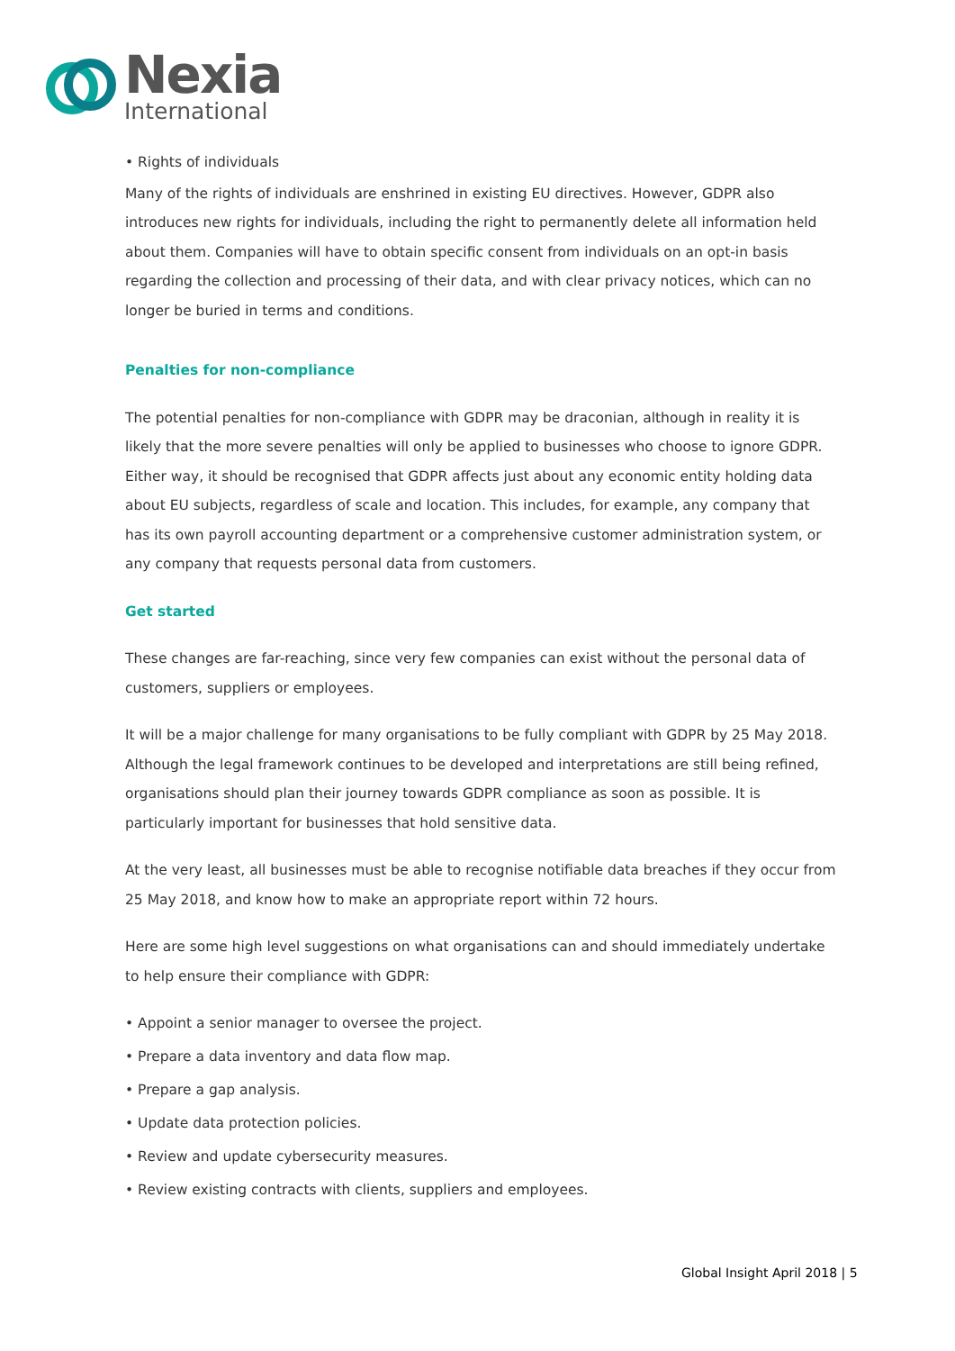Nexia
International
• Rights of individuals
Many of the rights of individuals are enshrined in existing EU directives. However, GDPR also introduces new rights for individuals, including the right to permanently delete all information held about them. Companies will have to obtain specific consent from individuals on an opt-in basis regarding the collection and processing of their data, and with clear privacy notices, which can no longer be buried in terms and conditions.
Penalties for non-compliance
The potential penalties for non-compliance with GDPR may be draconian, although in reality it is likely that the more severe penalties will only be applied to businesses who choose to ignore GDPR. Either way, it should be recognised that GDPR affects just about any economic entity holding data about EU subjects, regardless of scale and location. This includes, for example, any company that has its own payroll accounting department or a comprehensive customer administration system, or any company that requests personal data from customers.
Get started
These changes are far-reaching, since very few companies can exist without the personal data of customers, suppliers or employees.
It will be a major challenge for many organisations to be fully compliant with GDPR by 25 May 2018. Although the legal framework continues to be developed and interpretations are still being refined, organisations should plan their journey towards GDPR compliance as soon as possible. It is particularly important for businesses that hold sensitive data.
At the very least, all businesses must be able to recognise notifiable data breaches if they occur from 25 May 2018, and know how to make an appropriate report within 72 hours.
Here are some high level suggestions on what organisations can and should immediately undertake to help ensure their compliance with GDPR:
• Appoint a senior manager to oversee the project.
• Prepare a data inventory and data flow map.
• Prepare a gap analysis.
• Update data protection policies.
• Review and update cybersecurity measures.
• Review existing contracts with clients, suppliers and employees.
Global Insight April 2018 | 5